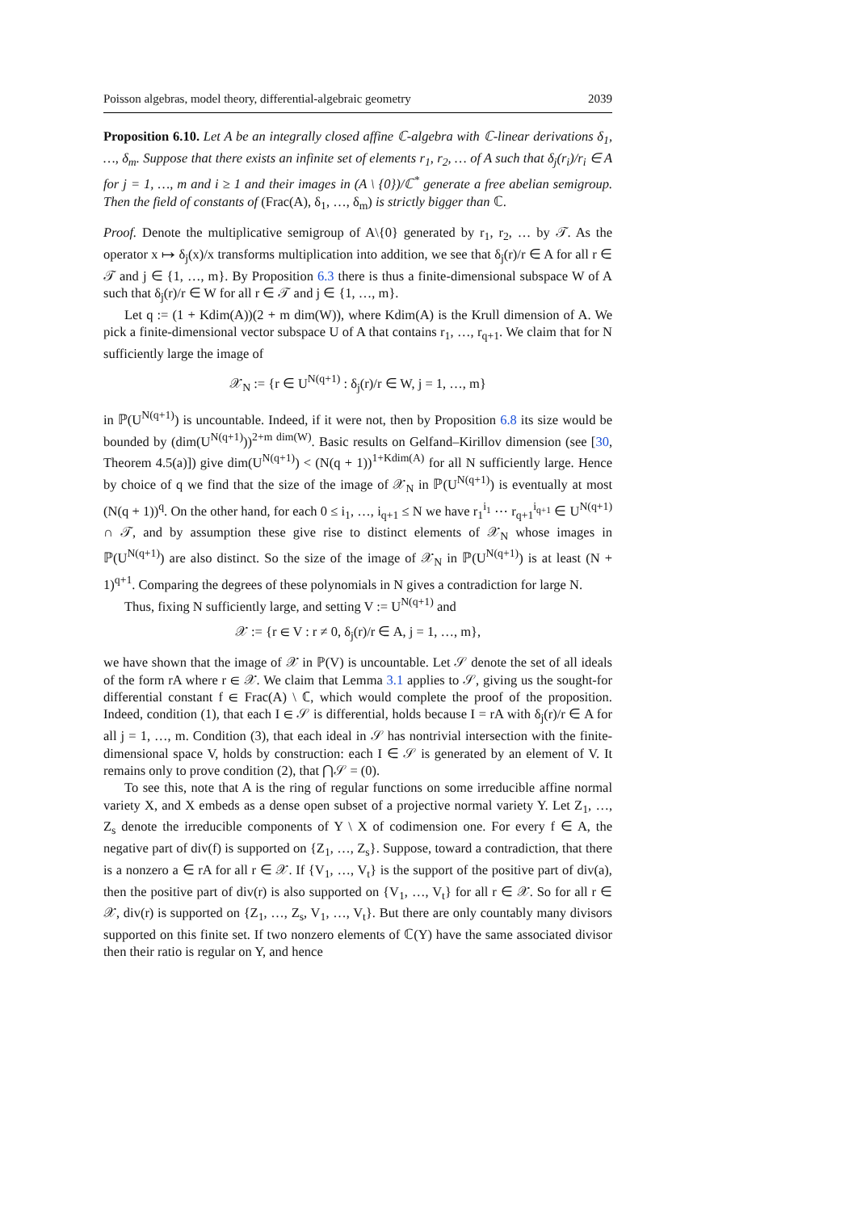Poisson algebras, model theory, differential-algebraic geometry 2039
Proposition 6.10. Let A be an integrally closed affine ℂ-algebra with ℂ-linear derivations δ<sub>1</sub>, …, δ<sub>m</sub>. Suppose that there exists an infinite set of elements r<sub>1</sub>, r<sub>2</sub>, … of A such that δ<sub>j</sub>(r<sub>i</sub>)/r<sub>i</sub> ∈ A for j = 1, …, m and i ≥ 1 and their images in (A \ {0})/ℂ<sup>*</sup> generate a free abelian semigroup. Then the field of constants of (Frac(A), δ<sub>1</sub>, …, δ<sub>m</sub>) is strictly bigger than ℂ.
Proof. Denote the multiplicative semigroup of A\{0} generated by r<sub>1</sub>, r<sub>2</sub>, … by 𝒯. As the operator x ↦ δ<sub>j</sub>(x)/x transforms multiplication into addition, we see that δ<sub>j</sub>(r)/r ∈ A for all r ∈ 𝒯 and j ∈ {1, …, m}. By Proposition 6.3 there is thus a finite-dimensional subspace W of A such that δ<sub>j</sub>(r)/r ∈ W for all r ∈ 𝒯 and j ∈ {1, …, m}.
Let q := (1 + Kdim(A))(2 + m dim(W)), where Kdim(A) is the Krull dimension of A. We pick a finite-dimensional vector subspace U of A that contains r<sub>1</sub>, …, r<sub>q+1</sub>. We claim that for N sufficiently large the image of
𝒳<sub>N</sub> := {r ∈ U<sup>N(q+1)</sup> : δ<sub>j</sub>(r)/r ∈ W, j = 1, …, m}
in ℙ(U<sup>N(q+1)</sup>) is uncountable. Indeed, if it were not, then by Proposition 6.8 its size would be bounded by (dim(U<sup>N(q+1)</sup>))<sup>2+m dim(W)</sup>. Basic results on Gelfand–Kirillov dimension (see [30, Theorem 4.5(a)]) give dim(U<sup>N(q+1)</sup>) < (N(q + 1))<sup>1+Kdim(A)</sup> for all N sufficiently large. Hence by choice of q we find that the size of the image of 𝒳<sub>N</sub> in ℙ(U<sup>N(q+1)</sup>) is eventually at most (N(q + 1))<sup>q</sup>. On the other hand, for each 0 ≤ i<sub>1</sub>, …, i<sub>q+1</sub> ≤ N we have r<sub>1</sub><sup>i<sub>1</sub></sup> ⋯ r<sub>q+1</sub><sup>i<sub>q+1</sub></sup> ∈ U<sup>N(q+1)</sup> ∩ 𝒯, and by assumption these give rise to distinct elements of 𝒳<sub>N</sub> whose images in ℙ(U<sup>N(q+1)</sup>) are also distinct. So the size of the image of 𝒳<sub>N</sub> in ℙ(U<sup>N(q+1)</sup>) is at least (N + 1)<sup>q+1</sup>. Comparing the degrees of these polynomials in N gives a contradiction for large N.
Thus, fixing N sufficiently large, and setting V := U<sup>N(q+1)</sup> and
𝒳 := {r ∈ V : r ≠ 0, δ<sub>j</sub>(r)/r ∈ A, j = 1, …, m},
we have shown that the image of 𝒳 in ℙ(V) is uncountable. Let 𝒮 denote the set of all ideals of the form rA where r ∈ 𝒳. We claim that Lemma 3.1 applies to 𝒮, giving us the sought-for differential constant f ∈ Frac(A) \ ℂ, which would complete the proof of the proposition. Indeed, condition (1), that each I ∈ 𝒮 is differential, holds because I = rA with δ<sub>j</sub>(r)/r ∈ A for all j = 1, …, m. Condition (3), that each ideal in 𝒮 has nontrivial intersection with the finite-dimensional space V, holds by construction: each I ∈ 𝒮 is generated by an element of V. It remains only to prove condition (2), that ⋂𝒮 = (0).
To see this, note that A is the ring of regular functions on some irreducible affine normal variety X, and X embeds as a dense open subset of a projective normal variety Y. Let Z<sub>1</sub>, …, Z<sub>s</sub> denote the irreducible components of Y \ X of codimension one. For every f ∈ A, the negative part of div(f) is supported on {Z<sub>1</sub>, …, Z<sub>s</sub>}. Suppose, toward a contradiction, that there is a nonzero a ∈ rA for all r ∈ 𝒳. If {V<sub>1</sub>, …, V<sub>t</sub>} is the support of the positive part of div(a), then the positive part of div(r) is also supported on {V<sub>1</sub>, …, V<sub>t</sub>} for all r ∈ 𝒳. So for all r ∈ 𝒳, div(r) is supported on {Z<sub>1</sub>, …, Z<sub>s</sub>, V<sub>1</sub>, …, V<sub>t</sub>}. But there are only countably many divisors supported on this finite set. If two nonzero elements of ℂ(Y) have the same associated divisor then their ratio is regular on Y, and hence